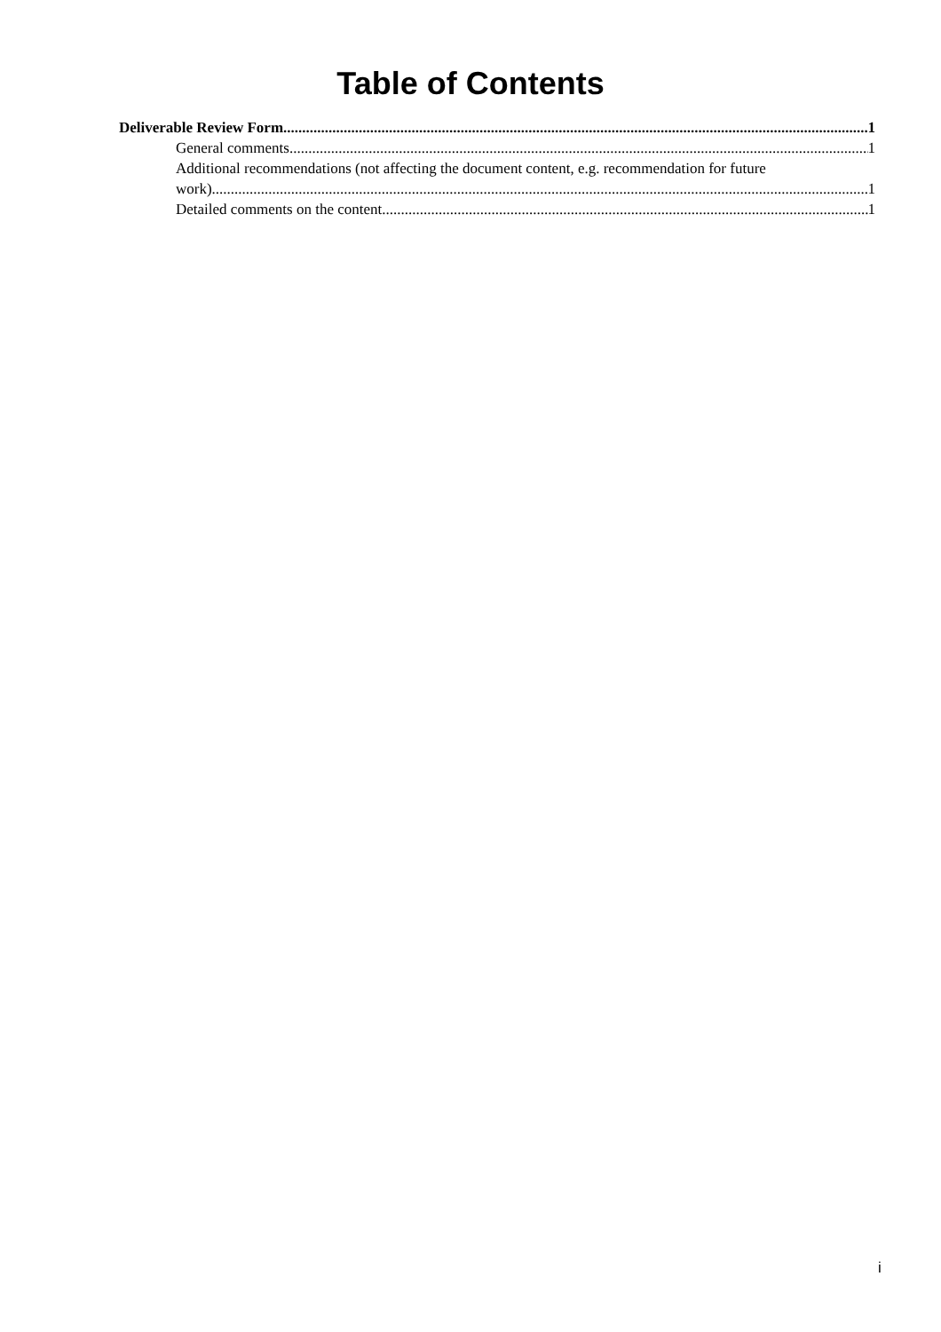Table of Contents
Deliverable Review Form 1
General comments 1
Additional recommendations (not affecting the document content, e.g. recommendation for future
work) 1
Detailed comments on the content 1
i